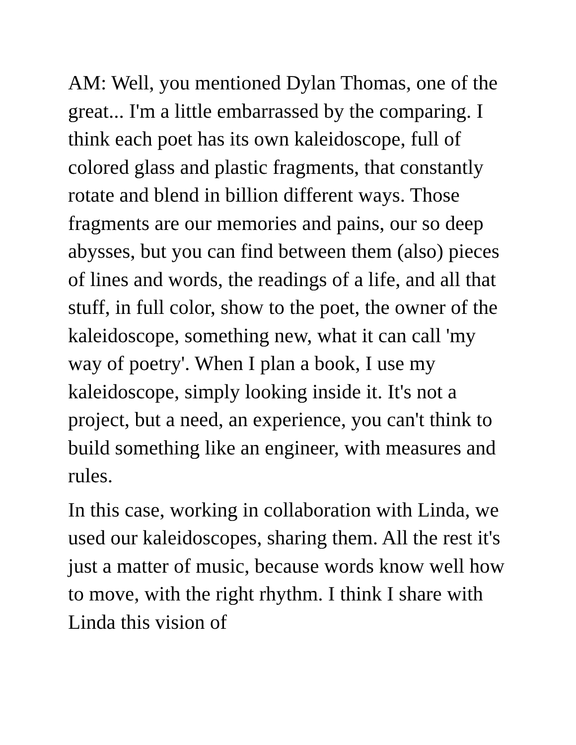AM: Well, you mentioned Dylan Thomas, one of the great... I'm a little embarrassed by the comparing. I think each poet has its own kaleidoscope, full of colored glass and plastic fragments, that constantly rotate and blend in billion different ways. Those fragments are our memories and pains, our so deep abysses, but you can find between them (also) pieces of lines and words, the readings of a life, and all that stuff, in full color, show to the poet, the owner of the kaleidoscope, something new, what it can call 'my way of poetry'. When I plan a book, I use my kaleidoscope, simply looking inside it. It's not a project, but a need, an experience, you can't think to build something like an engineer, with measures and rules.
In this case, working in collaboration with Linda, we used our kaleidoscopes, sharing them. All the rest it's just a matter of music, because words know well how to move, with the right rhythm. I think I share with Linda this vision of